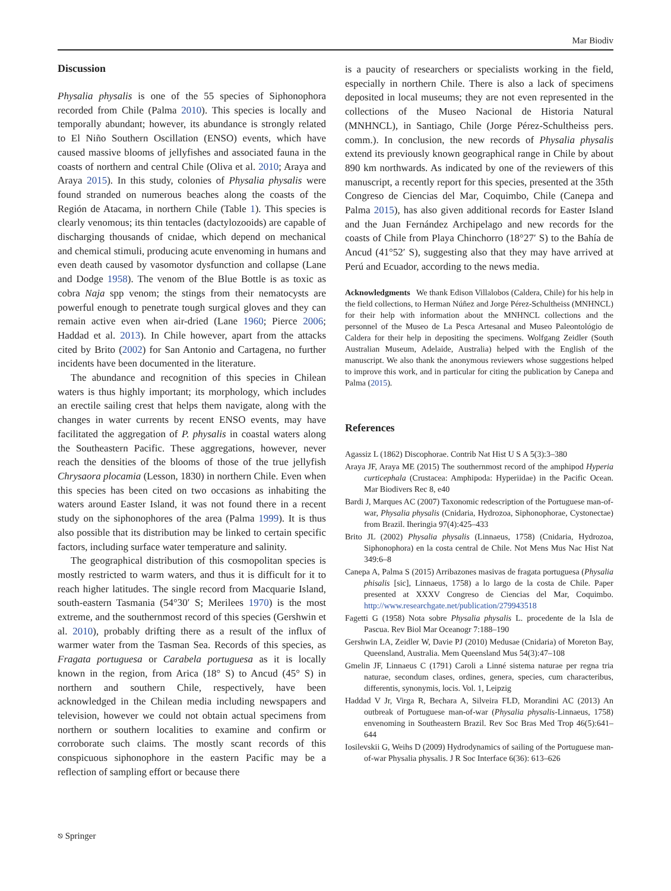Mar Biodiv
Discussion
Physalia physalis is one of the 55 species of Siphonophora recorded from Chile (Palma 2010). This species is locally and temporally abundant; however, its abundance is strongly related to El Niño Southern Oscillation (ENSO) events, which have caused massive blooms of jellyfishes and associated fauna in the coasts of northern and central Chile (Oliva et al. 2010; Araya and Araya 2015). In this study, colonies of Physalia physalis were found stranded on numerous beaches along the coasts of the Región de Atacama, in northern Chile (Table 1). This species is clearly venomous; its thin tentacles (dactylozooids) are capable of discharging thousands of cnidae, which depend on mechanical and chemical stimuli, producing acute envenoming in humans and even death caused by vasomotor dysfunction and collapse (Lane and Dodge 1958). The venom of the Blue Bottle is as toxic as cobra Naja spp venom; the stings from their nematocysts are powerful enough to penetrate tough surgical gloves and they can remain active even when air-dried (Lane 1960; Pierce 2006; Haddad et al. 2013). In Chile however, apart from the attacks cited by Brito (2002) for San Antonio and Cartagena, no further incidents have been documented in the literature.
The abundance and recognition of this species in Chilean waters is thus highly important; its morphology, which includes an erectile sailing crest that helps them navigate, along with the changes in water currents by recent ENSO events, may have facilitated the aggregation of P. physalis in coastal waters along the Southeastern Pacific. These aggregations, however, never reach the densities of the blooms of those of the true jellyfish Chrysaora plocamia (Lesson, 1830) in northern Chile. Even when this species has been cited on two occasions as inhabiting the waters around Easter Island, it was not found there in a recent study on the siphonophores of the area (Palma 1999). It is thus also possible that its distribution may be linked to certain specific factors, including surface water temperature and salinity.
The geographical distribution of this cosmopolitan species is mostly restricted to warm waters, and thus it is difficult for it to reach higher latitudes. The single record from Macquarie Island, south-eastern Tasmania (54°30′ S; Merilees 1970) is the most extreme, and the southernmost record of this species (Gershwin et al. 2010), probably drifting there as a result of the influx of warmer water from the Tasman Sea. Records of this species, as Fragata portuguesa or Carabela portuguesa as it is locally known in the region, from Arica (18° S) to Ancud (45° S) in northern and southern Chile, respectively, have been acknowledged in the Chilean media including newspapers and television, however we could not obtain actual specimens from northern or southern localities to examine and confirm or corroborate such claims. The mostly scant records of this conspicuous siphonophore in the eastern Pacific may be a reflection of sampling effort or because there
is a paucity of researchers or specialists working in the field, especially in northern Chile. There is also a lack of specimens deposited in local museums; they are not even represented in the collections of the Museo Nacional de Historia Natural (MNHNCL), in Santiago, Chile (Jorge Pérez-Schultheiss pers. comm.). In conclusion, the new records of Physalia physalis extend its previously known geographical range in Chile by about 890 km northwards. As indicated by one of the reviewers of this manuscript, a recently report for this species, presented at the 35th Congreso de Ciencias del Mar, Coquimbo, Chile (Canepa and Palma 2015), has also given additional records for Easter Island and the Juan Fernández Archipelago and new records for the coasts of Chile from Playa Chinchorro (18°27′ S) to the Bahía de Ancud (41°52′ S), suggesting also that they may have arrived at Perú and Ecuador, according to the news media.
Acknowledgments We thank Edison Villalobos (Caldera, Chile) for his help in the field collections, to Herman Núñez and Jorge Pérez-Schultheiss (MNHNCL) for their help with information about the MNHNCL collections and the personnel of the Museo de La Pesca Artesanal and Museo Paleontológio de Caldera for their help in depositing the specimens. Wolfgang Zeidler (South Australian Museum, Adelaide, Australia) helped with the English of the manuscript. We also thank the anonymous reviewers whose suggestions helped to improve this work, and in particular for citing the publication by Canepa and Palma (2015).
References
Agassiz L (1862) Discophorae. Contrib Nat Hist U S A 5(3):3–380
Araya JF, Araya ME (2015) The southernmost record of the amphipod Hyperia curticephala (Crustacea: Amphipoda: Hyperiidae) in the Pacific Ocean. Mar Biodivers Rec 8, e40
Bardi J, Marques AC (2007) Taxonomic redescription of the Portuguese man-of-war, Physalia physalis (Cnidaria, Hydrozoa, Siphonophorae, Cystonectae) from Brazil. Iheringia 97(4):425–433
Brito JL (2002) Physalia physalis (Linnaeus, 1758) (Cnidaria, Hydrozoa, Siphonophora) en la costa central de Chile. Not Mens Mus Nac Hist Nat 349:6–8
Canepa A, Palma S (2015) Arribazones masivas de fragata portuguesa (Physalia phisalis [sic], Linnaeus, 1758) a lo largo de la costa de Chile. Paper presented at XXXV Congreso de Ciencias del Mar, Coquimbo. http://www.researchgate.net/publication/279943518
Fagetti G (1958) Nota sobre Physalia physalis L. procedente de la Isla de Pascua. Rev Biol Mar Oceanogr 7:188–190
Gershwin LA, Zeidler W, Davie PJ (2010) Medusae (Cnidaria) of Moreton Bay, Queensland, Australia. Mem Queensland Mus 54(3):47–108
Gmelin JF, Linnaeus C (1791) Caroli a Linné sistema naturae per regna tria naturae, secondum clases, ordines, genera, species, cum characteribus, differentis, synonymis, locis. Vol. 1, Leipzig
Haddad V Jr, Virga R, Bechara A, Silveira FLD, Morandini AC (2013) An outbreak of Portuguese man-of-war (Physalia physalis-Linnaeus, 1758) envenoming in Southeastern Brazil. Rev Soc Bras Med Trop 46(5):641–644
Iosilevskii G, Weihs D (2009) Hydrodynamics of sailing of the Portuguese man-of-war Physalia physalis. J R Soc Interface 6(36): 613–626
⎋ Springer